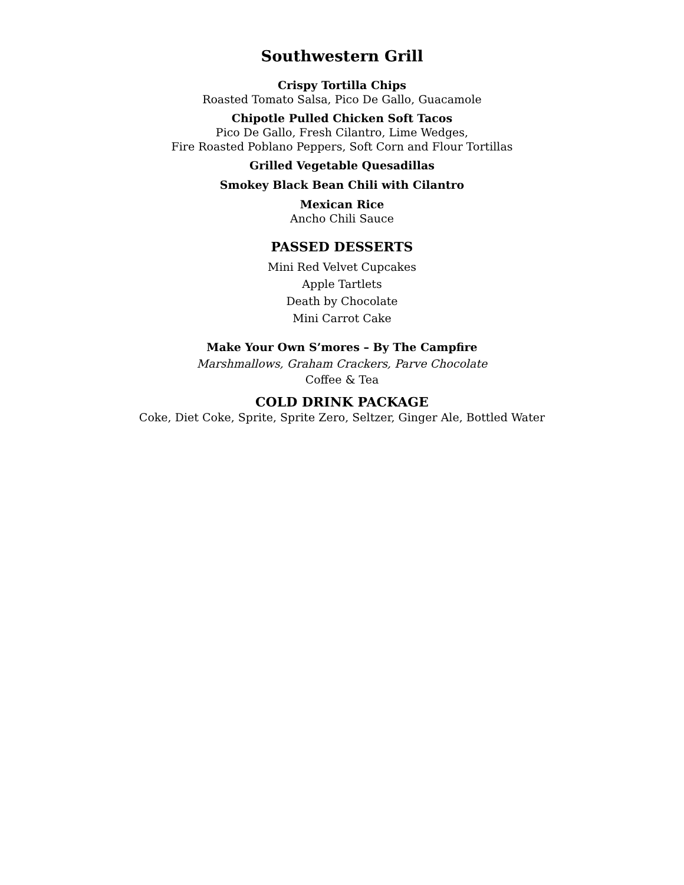Southwestern Grill
Crispy Tortilla Chips
Roasted Tomato Salsa, Pico De Gallo, Guacamole
Chipotle Pulled Chicken Soft Tacos
Pico De Gallo, Fresh Cilantro, Lime Wedges,
Fire Roasted Poblano Peppers, Soft Corn and Flour Tortillas
Grilled Vegetable Quesadillas
Smokey Black Bean Chili with Cilantro
Mexican Rice
Ancho Chili Sauce
PASSED DESSERTS
Mini Red Velvet Cupcakes
Apple Tartlets
Death by Chocolate
Mini Carrot Cake
Make Your Own S’mores – By The Campfire
Marshmallows, Graham Crackers, Parve Chocolate
Coffee & Tea
COLD DRINK PACKAGE
Coke, Diet Coke, Sprite, Sprite Zero, Seltzer, Ginger Ale, Bottled Water